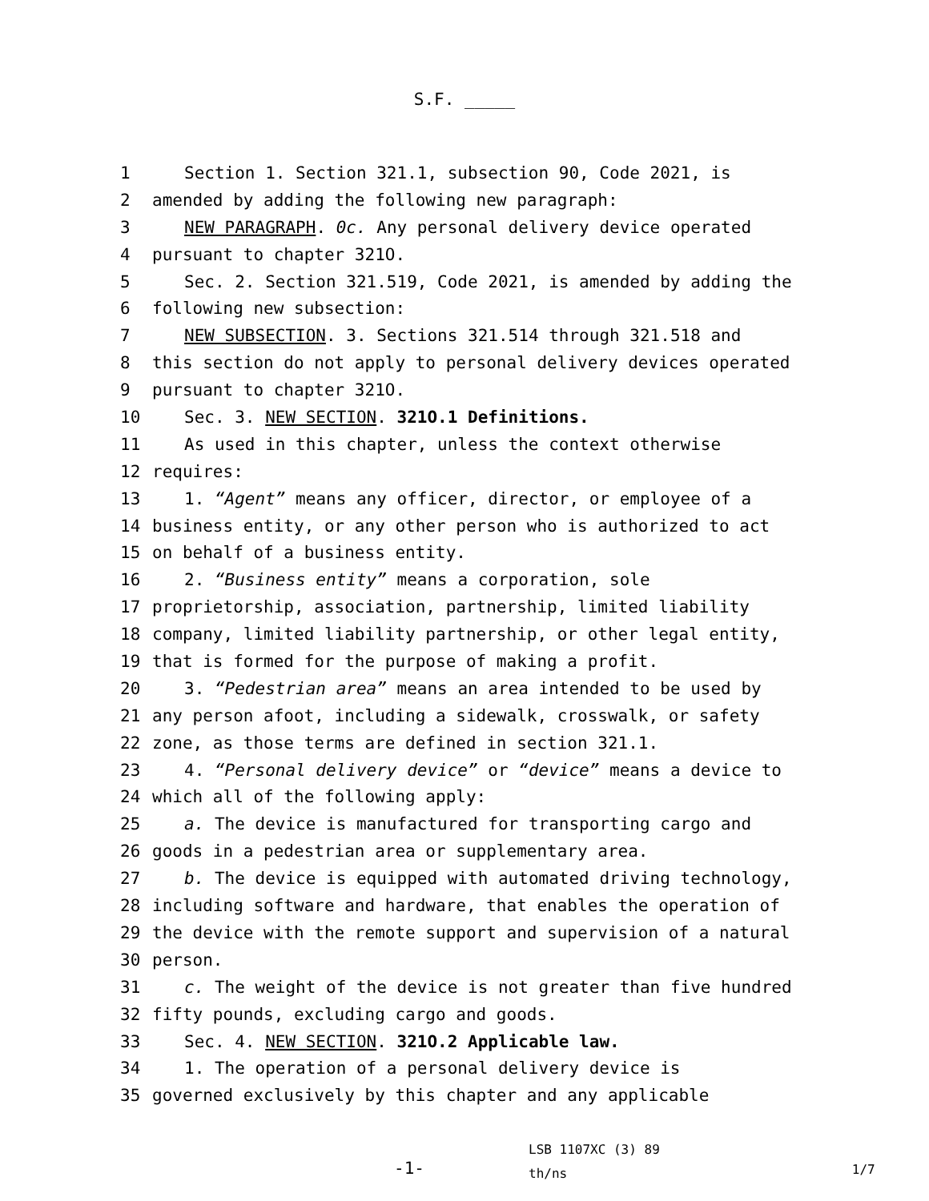S.F. _____
1 Section 1. Section 321.1, subsection 90, Code 2021, is
2 amended by adding the following new paragraph:
3 NEW PARAGRAPH. 0c. Any personal delivery device operated
4 pursuant to chapter 321O.
5 Sec. 2. Section 321.519, Code 2021, is amended by adding the
6 following new subsection:
7 NEW SUBSECTION. 3. Sections 321.514 through 321.518 and
8 this section do not apply to personal delivery devices operated
9 pursuant to chapter 321O.
10 Sec. 3. NEW SECTION. 321O.1 Definitions.
11 As used in this chapter, unless the context otherwise
12 requires:
13 1. “Agent” means any officer, director, or employee of a
14 business entity, or any other person who is authorized to act
15 on behalf of a business entity.
16 2. “Business entity” means a corporation, sole
17 proprietorship, association, partnership, limited liability
18 company, limited liability partnership, or other legal entity,
19 that is formed for the purpose of making a profit.
20 3. “Pedestrian area” means an area intended to be used by
21 any person afoot, including a sidewalk, crosswalk, or safety
22 zone, as those terms are defined in section 321.1.
23 4. “Personal delivery device” or “device” means a device to
24 which all of the following apply:
25 a. The device is manufactured for transporting cargo and
26 goods in a pedestrian area or supplementary area.
27 b. The device is equipped with automated driving technology,
28 including software and hardware, that enables the operation of
29 the device with the remote support and supervision of a natural
30 person.
31 c. The weight of the device is not greater than five hundred
32 fifty pounds, excluding cargo and goods.
33 Sec. 4. NEW SECTION. 321O.2 Applicable law.
34 1. The operation of a personal delivery device is
35 governed exclusively by this chapter and any applicable
-1-
LSB 1107XC (3) 89
th/ns
1/7